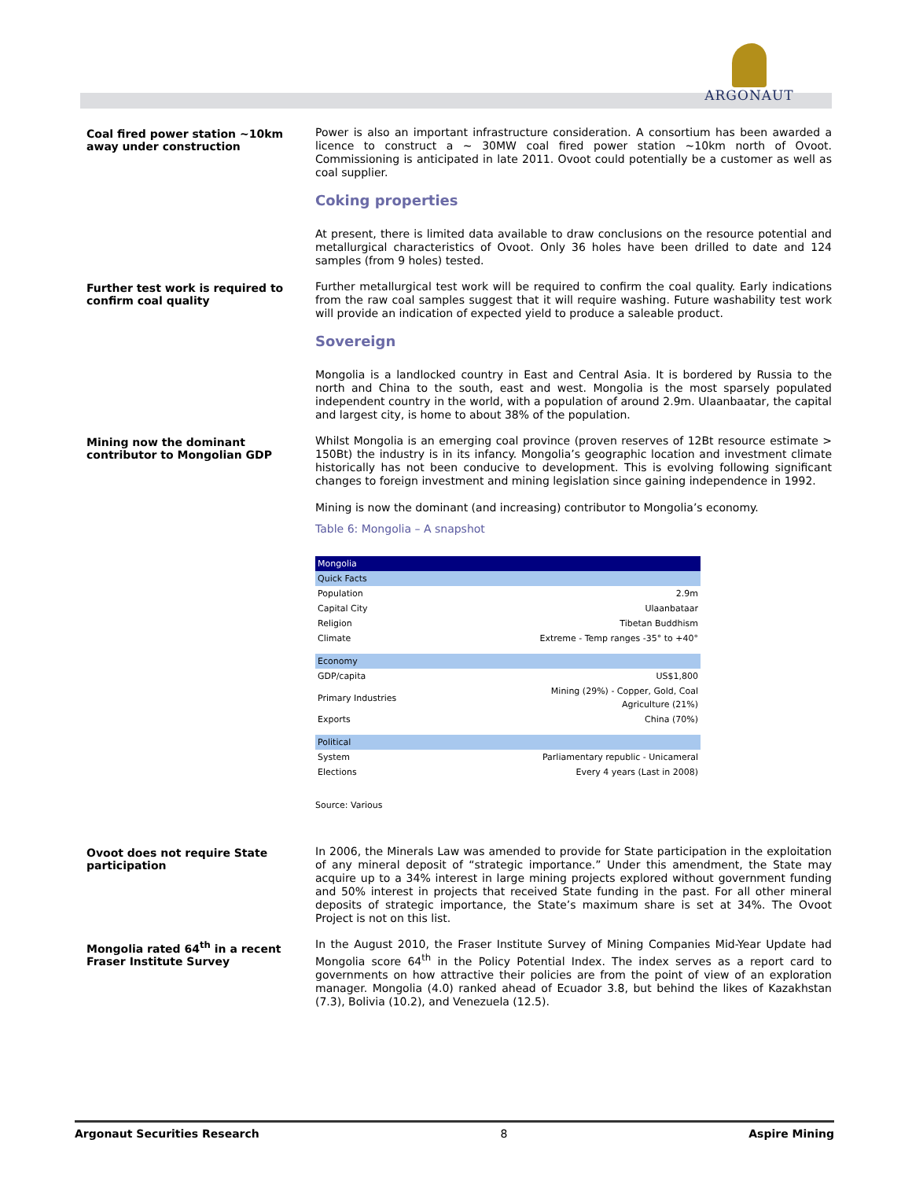ARGONAUT
Coal fired power station ~10km away under construction
Power is also an important infrastructure consideration. A consortium has been awarded a licence to construct a ~ 30MW coal fired power station ~10km north of Ovoot. Commissioning is anticipated in late 2011. Ovoot could potentially be a customer as well as coal supplier.
Coking properties
At present, there is limited data available to draw conclusions on the resource potential and metallurgical characteristics of Ovoot. Only 36 holes have been drilled to date and 124 samples (from 9 holes) tested.
Further test work is required to confirm coal quality
Further metallurgical test work will be required to confirm the coal quality. Early indications from the raw coal samples suggest that it will require washing. Future washability test work will provide an indication of expected yield to produce a saleable product.
Sovereign
Mongolia is a landlocked country in East and Central Asia. It is bordered by Russia to the north and China to the south, east and west. Mongolia is the most sparsely populated independent country in the world, with a population of around 2.9m. Ulaanbaatar, the capital and largest city, is home to about 38% of the population.
Mining now the dominant contributor to Mongolian GDP
Whilst Mongolia is an emerging coal province (proven reserves of 12Bt resource estimate > 150Bt) the industry is in its infancy. Mongolia’s geographic location and investment climate historically has not been conducive to development. This is evolving following significant changes to foreign investment and mining legislation since gaining independence in 1992.
Mining is now the dominant (and increasing) contributor to Mongolia’s economy.
Table 6: Mongolia – A snapshot
| Mongolia | |
| Quick Facts | |
| Population | 2.9m |
| Capital City | Ulaanbataar |
| Religion | Tibetan Buddhism |
| Climate | Extreme - Temp ranges -35° to +40° |
| Economy | |
| GDP/capita | US$1,800 |
| Primary Industries | Mining (29%) - Copper, Gold, Coal Agriculture (21%) |
| Exports | China (70%) |
| Political | |
| System | Parliamentary republic - Unicameral |
| Elections | Every 4 years (Last in 2008) |
Source: Various
Ovoot does not require State participation
In 2006, the Minerals Law was amended to provide for State participation in the exploitation of any mineral deposit of “strategic importance.” Under this amendment, the State may acquire up to a 34% interest in large mining projects explored without government funding and 50% interest in projects that received State funding in the past. For all other mineral deposits of strategic importance, the State’s maximum share is set at 34%. The Ovoot Project is not on this list.
Mongolia rated 64<sup>th</sup> in a recent Fraser Institute Survey
In the August 2010, the Fraser Institute Survey of Mining Companies Mid-Year Update had Mongolia score 64<sup>th</sup> in the Policy Potential Index. The index serves as a report card to governments on how attractive their policies are from the point of view of an exploration manager. Mongolia (4.0) ranked ahead of Ecuador 3.8, but behind the likes of Kazakhstan (7.3), Bolivia (10.2), and Venezuela (12.5).
Argonaut Securities Research 8 Aspire Mining